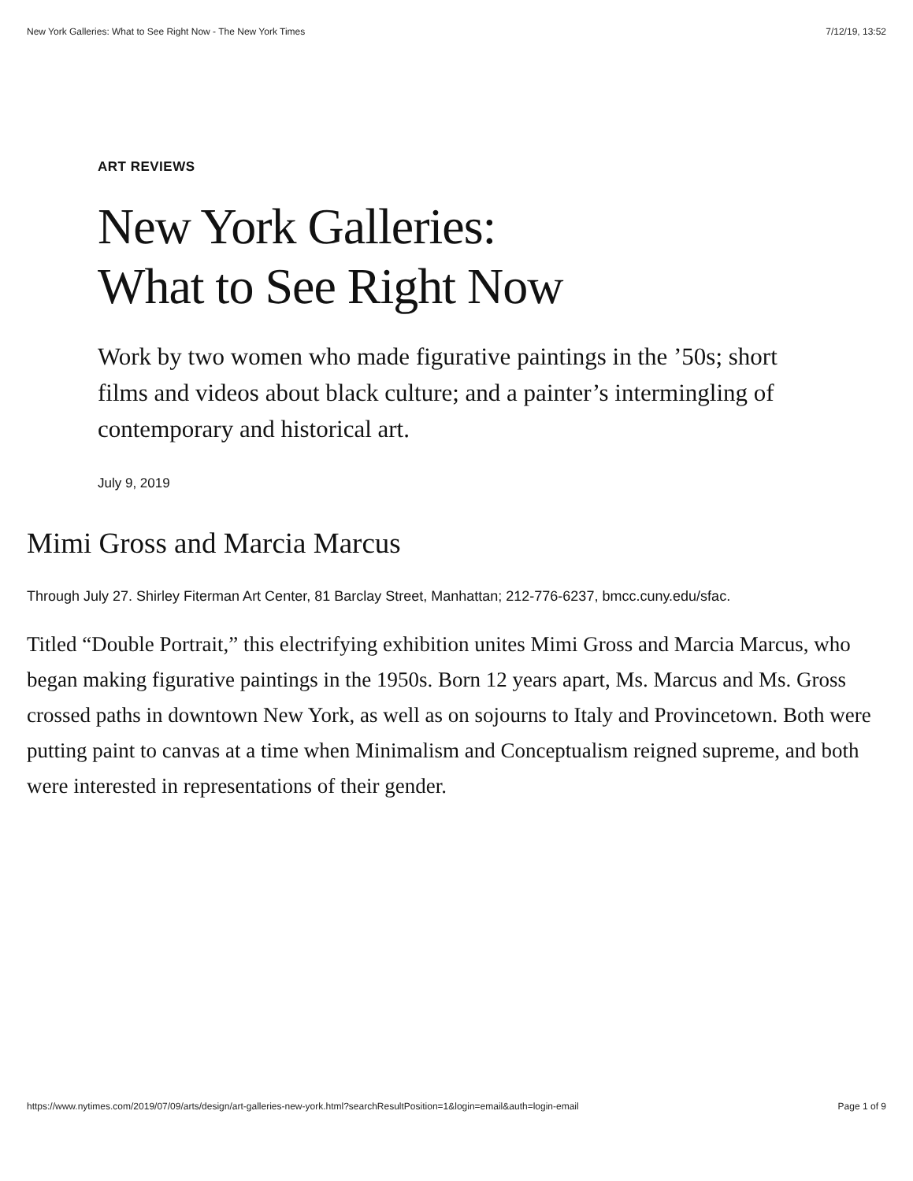New York Galleries: What to See Right Now - The New York Times 7/12/19, 13:52
ART REVIEWS
New York Galleries:
What to See Right Now
Work by two women who made figurative paintings in the ’50s; short films and videos about black culture; and a painter’s intermingling of contemporary and historical art.
July 9, 2019
Mimi Gross and Marcia Marcus
Through July 27. Shirley Fiterman Art Center, 81 Barclay Street, Manhattan; 212-776-6237, bmcc.cuny.edu/sfac.
Titled “Double Portrait,” this electrifying exhibition unites Mimi Gross and Marcia Marcus, who began making figurative paintings in the 1950s. Born 12 years apart, Ms. Marcus and Ms. Gross crossed paths in downtown New York, as well as on sojourns to Italy and Provincetown. Both were putting paint to canvas at a time when Minimalism and Conceptualism reigned supreme, and both were interested in representations of their gender.
https://www.nytimes.com/2019/07/09/arts/design/art-galleries-new-york.html?searchResultPosition=1&login=email&auth=login-email Page 1 of 9